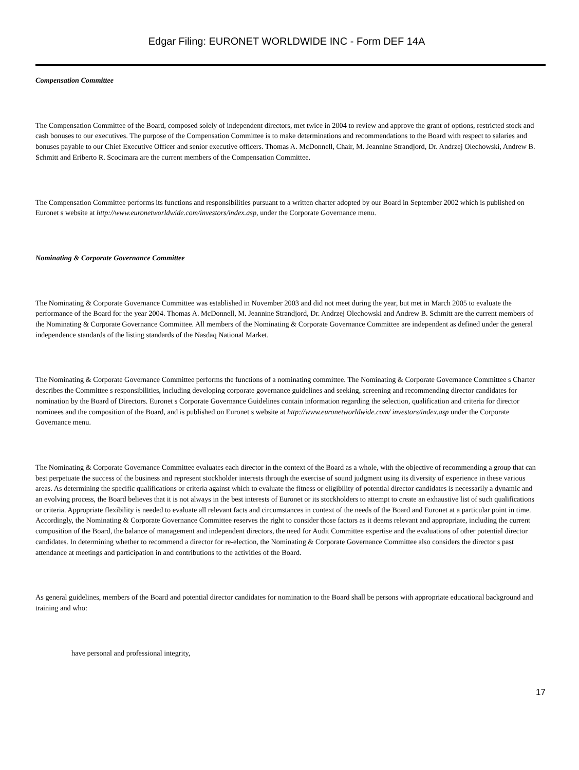Edgar Filing: EURONET WORLDWIDE INC - Form DEF 14A
Compensation Committee
The Compensation Committee of the Board, composed solely of independent directors, met twice in 2004 to review and approve the grant of options, restricted stock and cash bonuses to our executives. The purpose of the Compensation Committee is to make determinations and recommendations to the Board with respect to salaries and bonuses payable to our Chief Executive Officer and senior executive officers. Thomas A. McDonnell, Chair, M. Jeannine Strandjord, Dr. Andrzej Olechowski, Andrew B. Schmitt and Eriberto R. Scocimara are the current members of the Compensation Committee.
The Compensation Committee performs its functions and responsibilities pursuant to a written charter adopted by our Board in September 2002 which is published on Euronet s website at http://www.euronetworldwide.com/investors/index.asp, under the Corporate Governance menu.
Nominating & Corporate Governance Committee
The Nominating & Corporate Governance Committee was established in November 2003 and did not meet during the year, but met in March 2005 to evaluate the performance of the Board for the year 2004. Thomas A. McDonnell, M. Jeannine Strandjord, Dr. Andrzej Olechowski and Andrew B. Schmitt are the current members of the Nominating & Corporate Governance Committee. All members of the Nominating & Corporate Governance Committee are independent as defined under the general independence standards of the listing standards of the Nasdaq National Market.
The Nominating & Corporate Governance Committee performs the functions of a nominating committee. The Nominating & Corporate Governance Committee s Charter describes the Committee s responsibilities, including developing corporate governance guidelines and seeking, screening and recommending director candidates for nomination by the Board of Directors. Euronet s Corporate Governance Guidelines contain information regarding the selection, qualification and criteria for director nominees and the composition of the Board, and is published on Euronet s website at http://www.euronetworldwide.com/ investors/index.asp under the Corporate Governance menu.
The Nominating & Corporate Governance Committee evaluates each director in the context of the Board as a whole, with the objective of recommending a group that can best perpetuate the success of the business and represent stockholder interests through the exercise of sound judgment using its diversity of experience in these various areas. As determining the specific qualifications or criteria against which to evaluate the fitness or eligibility of potential director candidates is necessarily a dynamic and an evolving process, the Board believes that it is not always in the best interests of Euronet or its stockholders to attempt to create an exhaustive list of such qualifications or criteria. Appropriate flexibility is needed to evaluate all relevant facts and circumstances in context of the needs of the Board and Euronet at a particular point in time. Accordingly, the Nominating & Corporate Governance Committee reserves the right to consider those factors as it deems relevant and appropriate, including the current composition of the Board, the balance of management and independent directors, the need for Audit Committee expertise and the evaluations of other potential director candidates. In determining whether to recommend a director for re-election, the Nominating & Corporate Governance Committee also considers the director s past attendance at meetings and participation in and contributions to the activities of the Board.
As general guidelines, members of the Board and potential director candidates for nomination to the Board shall be persons with appropriate educational background and training and who:
have personal and professional integrity,
17